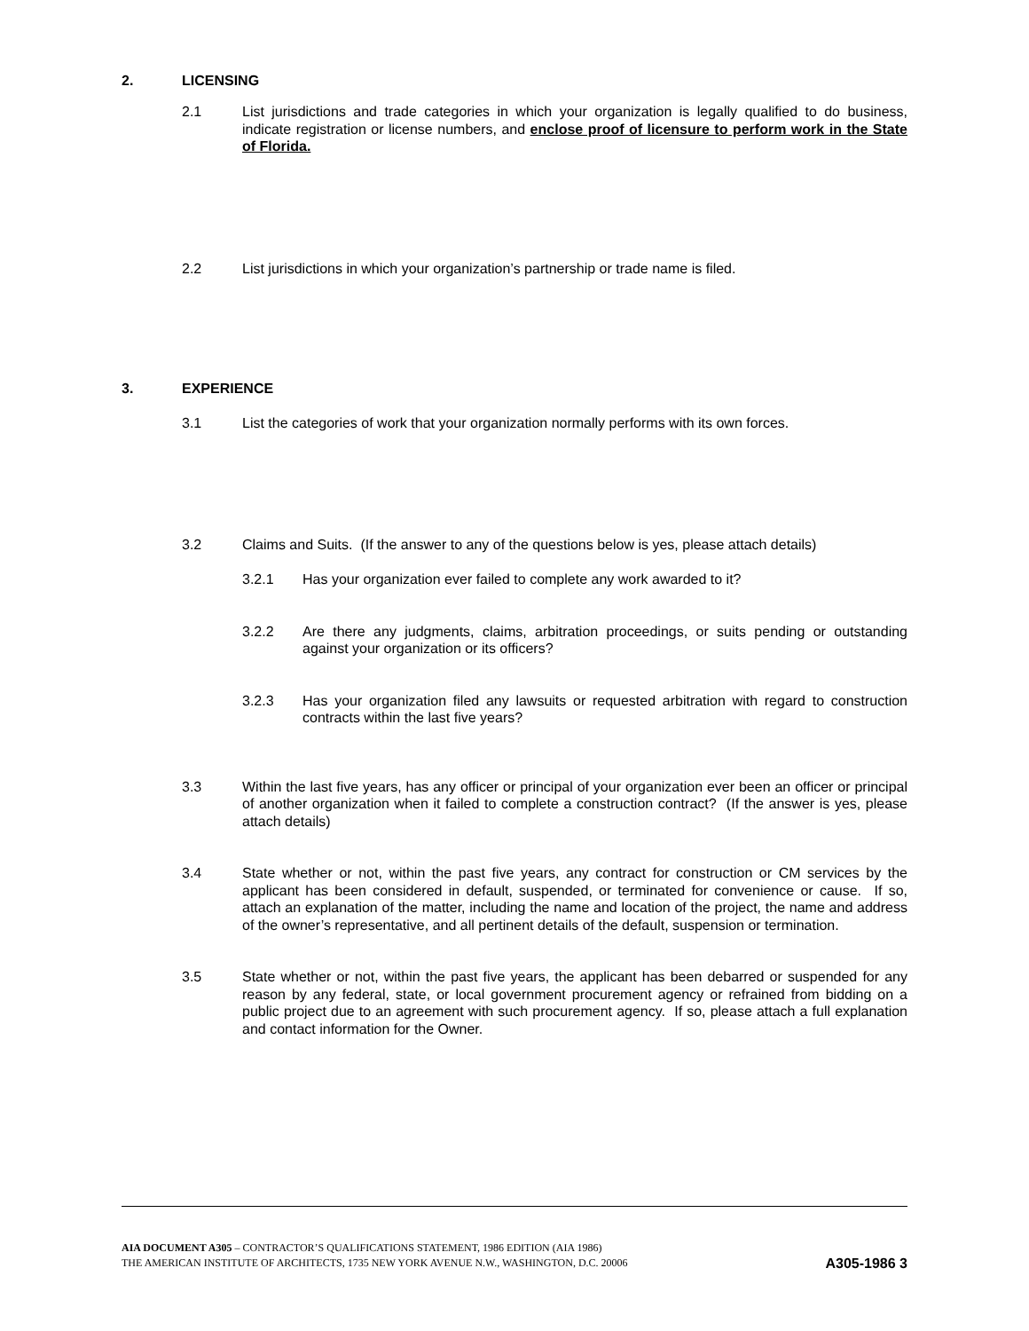2. LICENSING
2.1 List jurisdictions and trade categories in which your organization is legally qualified to do business, indicate registration or license numbers, and enclose proof of licensure to perform work in the State of Florida.
2.2 List jurisdictions in which your organization’s partnership or trade name is filed.
3. EXPERIENCE
3.1 List the categories of work that your organization normally performs with its own forces.
3.2 Claims and Suits. (If the answer to any of the questions below is yes, please attach details)
3.2.1 Has your organization ever failed to complete any work awarded to it?
3.2.2 Are there any judgments, claims, arbitration proceedings, or suits pending or outstanding against your organization or its officers?
3.2.3 Has your organization filed any lawsuits or requested arbitration with regard to construction contracts within the last five years?
3.3 Within the last five years, has any officer or principal of your organization ever been an officer or principal of another organization when it failed to complete a construction contract? (If the answer is yes, please attach details)
3.4 State whether or not, within the past five years, any contract for construction or CM services by the applicant has been considered in default, suspended, or terminated for convenience or cause. If so, attach an explanation of the matter, including the name and location of the project, the name and address of the owner’s representative, and all pertinent details of the default, suspension or termination.
3.5 State whether or not, within the past five years, the applicant has been debarred or suspended for any reason by any federal, state, or local government procurement agency or refrained from bidding on a public project due to an agreement with such procurement agency. If so, please attach a full explanation and contact information for the Owner.
AIA DOCUMENT A305 – CONTRACTOR’S QUALIFICATIONS STATEMENT, 1986 EDITION (AIA 1986)
THE AMERICAN INSTITUTE OF ARCHITECTS, 1735 NEW YORK AVENUE N.W., WASHINGTON, D.C. 20006
A305-1986 3